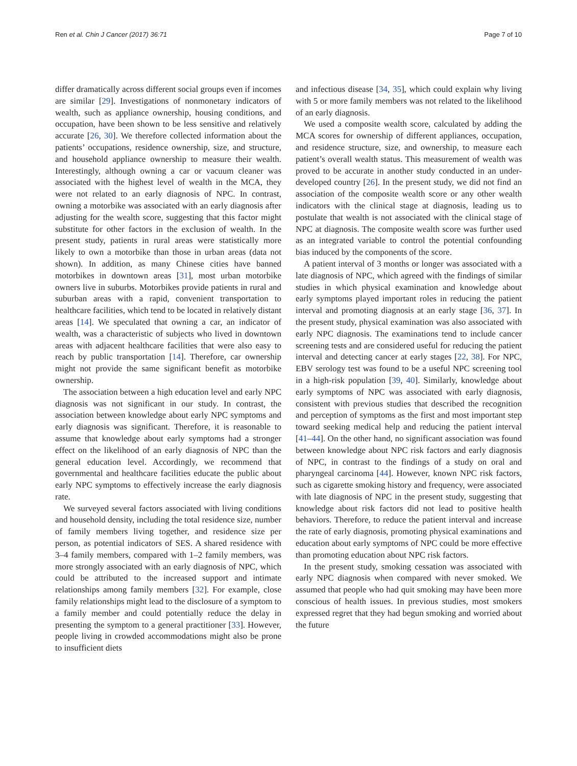Ren et al. Chin J Cancer (2017) 36:71 Page 7 of 10
differ dramatically across different social groups even if incomes are similar [29]. Investigations of nonmonetary indicators of wealth, such as appliance ownership, housing conditions, and occupation, have been shown to be less sensitive and relatively accurate [26, 30]. We therefore collected information about the patients’ occupations, residence ownership, size, and structure, and household appliance ownership to measure their wealth. Interestingly, although owning a car or vacuum cleaner was associated with the highest level of wealth in the MCA, they were not related to an early diagnosis of NPC. In contrast, owning a motorbike was associated with an early diagnosis after adjusting for the wealth score, suggesting that this factor might substitute for other factors in the exclusion of wealth. In the present study, patients in rural areas were statistically more likely to own a motorbike than those in urban areas (data not shown). In addition, as many Chinese cities have banned motorbikes in downtown areas [31], most urban motorbike owners live in suburbs. Motorbikes provide patients in rural and suburban areas with a rapid, convenient transportation to healthcare facilities, which tend to be located in relatively distant areas [14]. We speculated that owning a car, an indicator of wealth, was a characteristic of subjects who lived in downtown areas with adjacent healthcare facilities that were also easy to reach by public transportation [14]. Therefore, car ownership might not provide the same significant benefit as motorbike ownership.
The association between a high education level and early NPC diagnosis was not significant in our study. In contrast, the association between knowledge about early NPC symptoms and early diagnosis was significant. Therefore, it is reasonable to assume that knowledge about early symptoms had a stronger effect on the likelihood of an early diagnosis of NPC than the general education level. Accordingly, we recommend that governmental and healthcare facilities educate the public about early NPC symptoms to effectively increase the early diagnosis rate.
We surveyed several factors associated with living conditions and household density, including the total residence size, number of family members living together, and residence size per person, as potential indicators of SES. A shared residence with 3–4 family members, compared with 1–2 family members, was more strongly associated with an early diagnosis of NPC, which could be attributed to the increased support and intimate relationships among family members [32]. For example, close family relationships might lead to the disclosure of a symptom to a family member and could potentially reduce the delay in presenting the symptom to a general practitioner [33]. However, people living in crowded accommodations might also be prone to insufficient diets
and infectious disease [34, 35], which could explain why living with 5 or more family members was not related to the likelihood of an early diagnosis.
We used a composite wealth score, calculated by adding the MCA scores for ownership of different appliances, occupation, and residence structure, size, and ownership, to measure each patient’s overall wealth status. This measurement of wealth was proved to be accurate in another study conducted in an under-developed country [26]. In the present study, we did not find an association of the composite wealth score or any other wealth indicators with the clinical stage at diagnosis, leading us to postulate that wealth is not associated with the clinical stage of NPC at diagnosis. The composite wealth score was further used as an integrated variable to control the potential confounding bias induced by the components of the score.
A patient interval of 3 months or longer was associated with a late diagnosis of NPC, which agreed with the findings of similar studies in which physical examination and knowledge about early symptoms played important roles in reducing the patient interval and promoting diagnosis at an early stage [36, 37]. In the present study, physical examination was also associated with early NPC diagnosis. The examinations tend to include cancer screening tests and are considered useful for reducing the patient interval and detecting cancer at early stages [22, 38]. For NPC, EBV serology test was found to be a useful NPC screening tool in a high-risk population [39, 40]. Similarly, knowledge about early symptoms of NPC was associated with early diagnosis, consistent with previous studies that described the recognition and perception of symptoms as the first and most important step toward seeking medical help and reducing the patient interval [41–44]. On the other hand, no significant association was found between knowledge about NPC risk factors and early diagnosis of NPC, in contrast to the findings of a study on oral and pharyngeal carcinoma [44]. However, known NPC risk factors, such as cigarette smoking history and frequency, were associated with late diagnosis of NPC in the present study, suggesting that knowledge about risk factors did not lead to positive health behaviors. Therefore, to reduce the patient interval and increase the rate of early diagnosis, promoting physical examinations and education about early symptoms of NPC could be more effective than promoting education about NPC risk factors.
In the present study, smoking cessation was associated with early NPC diagnosis when compared with never smoked. We assumed that people who had quit smoking may have been more conscious of health issues. In previous studies, most smokers expressed regret that they had begun smoking and worried about the future